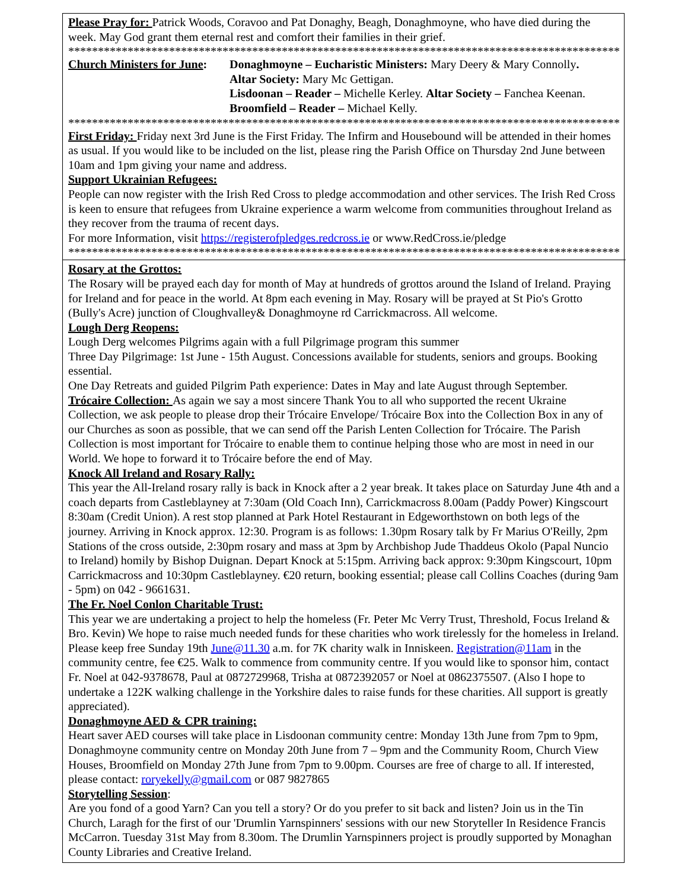Please Pray for: Patrick Woods, Coravoo and Pat Donaghy, Beagh, Donaghmoyne, who have died during the week. May God grant them eternal rest and comfort their families in their grief.
**************************************************************************************************
Church Ministers for June:
Donaghmoyne – Eucharistic Ministers: Mary Deery & Mary Connolly.
Altar Society: Mary Mc Gettigan.
Lisdoonan – Reader – Michelle Kerley. Altar Society – Fanchea Keenan.
Broomfield – Reader – Michael Kelly.
**************************************************************************************************
First Friday: Friday next 3rd June is the First Friday. The Infirm and Housebound will be attended in their homes as usual. If you would like to be included on the list, please ring the Parish Office on Thursday 2nd June between 10am and 1pm giving your name and address.
Support Ukrainian Refugees:
People can now register with the Irish Red Cross to pledge accommodation and other services. The Irish Red Cross is keen to ensure that refugees from Ukraine experience a warm welcome from communities throughout Ireland as they recover from the trauma of recent days.
For more Information, visit https://registerofpledges.redcross.ie or www.RedCross.ie/pledge
**************************************************************************************************
Rosary at the Grottos:
The Rosary will be prayed each day for month of May at hundreds of grottos around the Island of Ireland. Praying for Ireland and for peace in the world. At 8pm each evening in May. Rosary will be prayed at St Pio's Grotto (Bully's Acre) junction of Cloughvalley& Donaghmoyne rd Carrickmacross. All welcome.
Lough Derg Reopens:
Lough Derg welcomes Pilgrims again with a full Pilgrimage program this summer
Three Day Pilgrimage: 1st June - 15th August. Concessions available for students, seniors and groups. Booking essential.
One Day Retreats and guided Pilgrim Path experience: Dates in May and late August through September.
Trócaire Collection: As again we say a most sincere Thank You to all who supported the recent Ukraine Collection, we ask people to please drop their Trócaire Envelope/ Trócaire Box into the Collection Box in any of our Churches as soon as possible, that we can send off the Parish Lenten Collection for Trócaire. The Parish Collection is most important for Trócaire to enable them to continue helping those who are most in need in our World. We hope to forward it to Trócaire before the end of May.
Knock All Ireland and Rosary Rally:
This year the All-Ireland rosary rally is back in Knock after a 2 year break. It takes place on Saturday June 4th and a coach departs from Castleblayney at 7:30am (Old Coach Inn), Carrickmacross 8.00am (Paddy Power) Kingscourt 8:30am (Credit Union). A rest stop planned at Park Hotel Restaurant in Edgeworthstown on both legs of the journey. Arriving in Knock approx. 12:30. Program is as follows: 1.30pm Rosary talk by Fr Marius O'Reilly, 2pm Stations of the cross outside, 2:30pm rosary and mass at 3pm by Archbishop Jude Thaddeus Okolo (Papal Nuncio to Ireland) homily by Bishop Duignan. Depart Knock at 5:15pm. Arriving back approx: 9:30pm Kingscourt, 10pm Carrickmacross and 10:30pm Castleblayney. €20 return, booking essential; please call Collins Coaches (during 9am - 5pm) on 042 - 9661631.
The Fr. Noel Conlon Charitable Trust:
This year we are undertaking a project to help the homeless (Fr. Peter Mc Verry Trust, Threshold, Focus Ireland & Bro. Kevin) We hope to raise much needed funds for these charities who work tirelessly for the homeless in Ireland. Please keep free Sunday 19th June@11.30 a.m. for 7K charity walk in Inniskeen. Registration@11am in the community centre, fee €25. Walk to commence from community centre. If you would like to sponsor him, contact Fr. Noel at 042-9378678, Paul at 0872729968, Trisha at 0872392057 or Noel at 0862375507. (Also I hope to undertake a 122K walking challenge in the Yorkshire dales to raise funds for these charities. All support is greatly appreciated).
Donaghmoyne AED & CPR training:
Heart saver AED courses will take place in Lisdoonan community centre: Monday 13th June from 7pm to 9pm, Donaghmoyne community centre on Monday 20th June from 7 – 9pm and the Community Room, Church View Houses, Broomfield on Monday 27th June from 7pm to 9.00pm. Courses are free of charge to all. If interested, please contact: roryekelly@gmail.com or 087 9827865
Storytelling Session:
Are you fond of a good Yarn? Can you tell a story? Or do you prefer to sit back and listen? Join us in the Tin Church, Laragh for the first of our 'Drumlin Yarnspinners' sessions with our new Storyteller In Residence Francis McCarron. Tuesday 31st May from 8.30om. The Drumlin Yarnspinners project is proudly supported by Monaghan County Libraries and Creative Ireland.